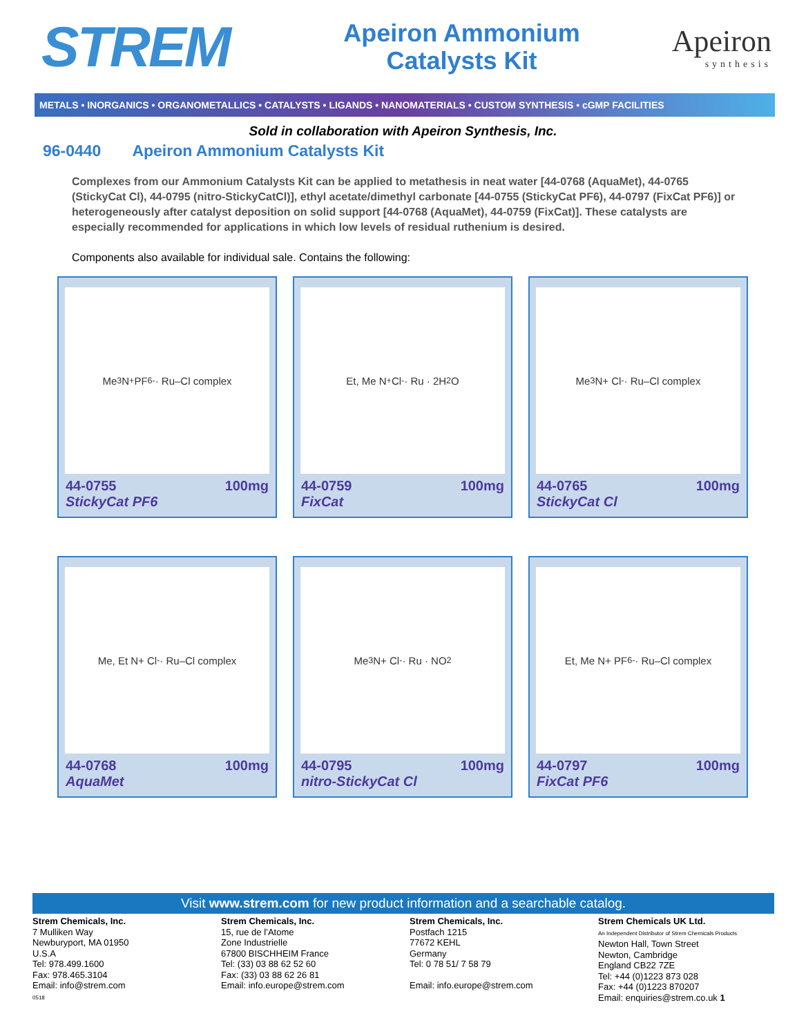STREM
Apeiron Ammonium
Catalysts Kit
Apeiron
synthesis
METALS • INORGANICS • ORGANOMETALLICS • CATALYSTS • LIGANDS • NANOMATERIALS • CUSTOM SYNTHESIS • cGMP FACILITIES
Sold in collaboration with Apeiron Synthesis, Inc.
96-0440 Apeiron Ammonium Catalysts Kit
Complexes from our Ammonium Catalysts Kit can be applied to metathesis in neat water [44-0768 (AquaMet), 44-0765 (StickyCat Cl), 44-0795 (nitro-StickyCatCl)], ethyl acetate/dimethyl carbonate [44-0755 (StickyCat PF6), 44-0797 (FixCat PF6)] or heterogeneously after catalyst deposition on solid support [44-0768 (AquaMet), 44-0759 (FixCat)]. These catalysts are especially recommended for applications in which low levels of residual ruthenium is desired.
Components also available for individual sale. Contains the following:
Me<sub>3</sub>N<sup>+</sup> PF<sub>6</sub><sup>-</sup> · Ru–Cl complex
44-0755
StickyCat PF6
100mg
Et, Me N<sup>+</sup> Cl<sup>-</sup> · Ru · 2H<sub>2</sub>O
44-0759
FixCat
100mg
Me<sub>3</sub>N+ Cl<sup>-</sup> · Ru–Cl complex
44-0765
StickyCat Cl
100mg
Me, Et N+ Cl<sup>-</sup> · Ru–Cl complex
44-0768
AquaMet
100mg
Me<sub>3</sub>N+ Cl<sup>-</sup> · Ru · NO<sub>2</sub>
44-0795
nitro-StickyCat Cl
100mg
Et, Me N+ PF<sub>6</sub><sup>-</sup> · Ru–Cl complex
44-0797
FixCat PF6
100mg
Visit www.strem.com for new product information and a searchable catalog.
Strem Chemicals, Inc.
7 Mulliken Way
Newburyport, MA 01950
U.S.A
Tel: 978.499.1600
Fax: 978.465.3104
Email: info@strem.com
0518
Strem Chemicals, Inc.
15, rue de l’Atome
Zone Industrielle
67800 BISCHHEIM France
Tel: (33) 03 88 62 52 60
Fax: (33) 03 88 62 26 81
Email: info.europe@strem.com
Strem Chemicals, Inc.
Postfach 1215
77672 KEHL
Germany
Tel: 0 78 51/ 7 58 79
Email: info.europe@strem.com
Strem Chemicals UK Ltd.
An Independent Distributor of Strem Chemicals Products
Newton Hall, Town Street
Newton, Cambridge
England CB22 7ZE
Tel: +44 (0)1223 873 028
Fax: +44 (0)1223 870207
Email: enquiries@strem.co.uk 1